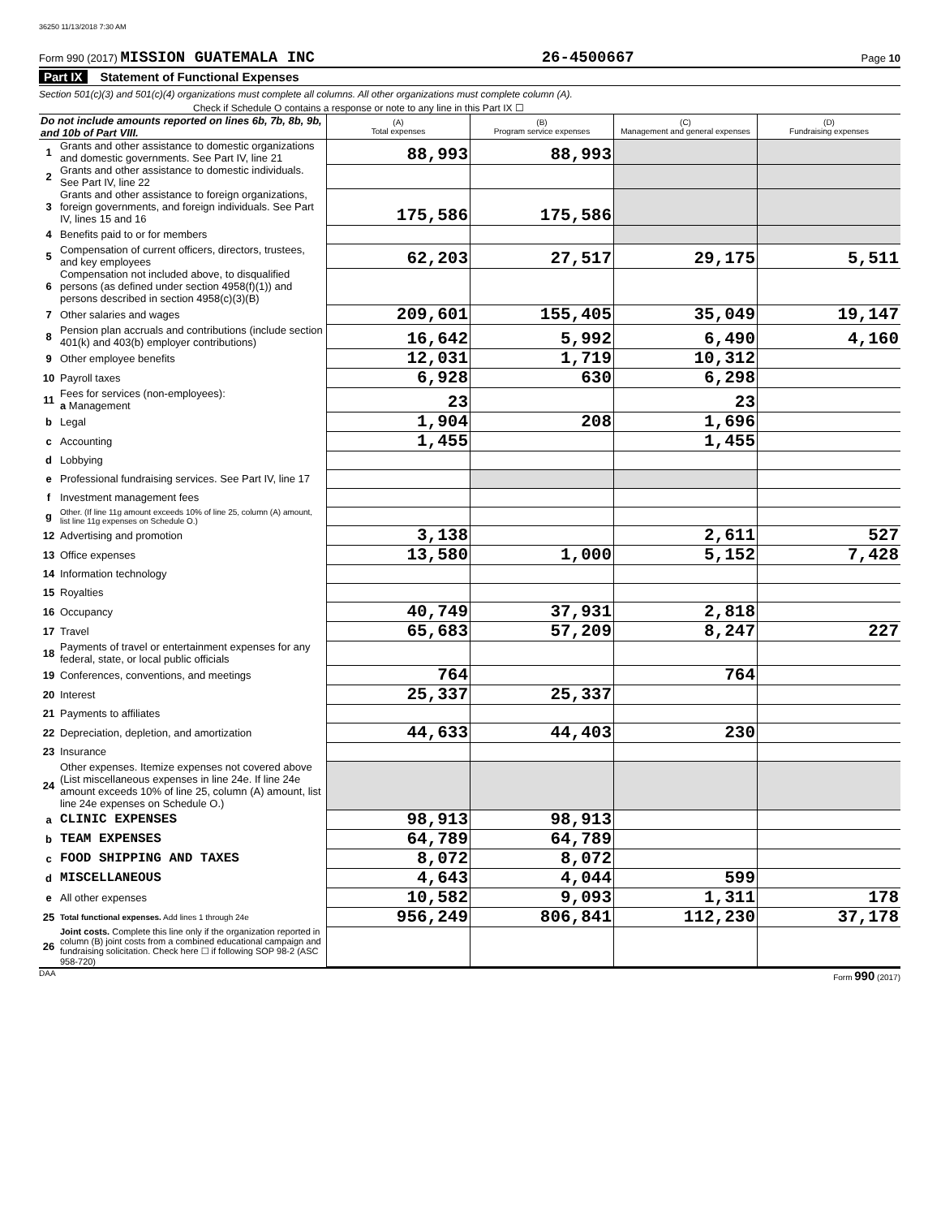36250 11/13/2018 7:30 AM
Form 990 (2017) MISSION GUATEMALA INC
26-4500667
Page 10
Part IX Statement of Functional Expenses
Section 501(c)(3) and 501(c)(4) organizations must complete all columns. All other organizations must complete column (A).
Check if Schedule O contains a response or note to any line in this Part IX ☐
| Do not include amounts reported on lines 6b, 7b, 8b, 9b, and 10b of Part VIII. | | (A) Total expenses | (B) Program service expenses | (C) Management and general expenses | (D) Fundraising expenses |
| 1 | Grants and other assistance to domestic organizations and domestic governments. See Part IV, line 21 | 88,993 | 88,993 | | |
| 2 | Grants and other assistance to domestic individuals. See Part IV, line 22 | | | | |
| 3 | Grants and other assistance to foreign organizations, foreign governments, and foreign individuals. See Part IV, lines 15 and 16 | 175,586 | 175,586 | | |
| 4 | Benefits paid to or for members | | | | |
| 5 | Compensation of current officers, directors, trustees, and key employees | 62,203 | 27,517 | 29,175 | 5,511 |
| 6 | Compensation not included above, to disqualified persons (as defined under section 4958(f)(1)) and persons described in section 4958(c)(3)(B) | | | | |
| 7 | Other salaries and wages | 209,601 | 155,405 | 35,049 | 19,147 |
| 8 | Pension plan accruals and contributions (include section 401(k) and 403(b) employer contributions) | 16,642 | 5,992 | 6,490 | 4,160 |
| 9 | Other employee benefits | 12,031 | 1,719 | 10,312 | |
| 10 | Payroll taxes | 6,928 | 630 | 6,298 | |
| 11 | Fees for services (non-employees): a Management | 23 | | 23 | |
| b | Legal | 1,904 | 208 | 1,696 | |
| c | Accounting | 1,455 | | 1,455 | |
| d | Lobbying | | | | |
| e | Professional fundraising services. See Part IV, line 17 | | | | |
| f | Investment management fees | | | | |
| g | Other. (If line 11g amount exceeds 10% of line 25, column (A) amount, list line 11g expenses on Schedule O.) | | | | |
| 12 | Advertising and promotion | 3,138 | | 2,611 | 527 |
| 13 | Office expenses | 13,580 | 1,000 | 5,152 | 7,428 |
| 14 | Information technology | | | | |
| 15 | Royalties | | | | |
| 16 | Occupancy | 40,749 | 37,931 | 2,818 | |
| 17 | Travel | 65,683 | 57,209 | 8,247 | 227 |
| 18 | Payments of travel or entertainment expenses for any federal, state, or local public officials | | | | |
| 19 | Conferences, conventions, and meetings | 764 | | 764 | |
| 20 | Interest | 25,337 | 25,337 | | |
| 21 | Payments to affiliates | | | | |
| 22 | Depreciation, depletion, and amortization | 44,633 | 44,403 | 230 | |
| 23 | Insurance | | | | |
| 24 | Other expenses. Itemize expenses not covered above (List miscellaneous expenses in line 24e. If line 24e amount exceeds 10% of line 25, column (A) amount, list line 24e expenses on Schedule O.) | | | | |
| a | CLINIC EXPENSES | 98,913 | 98,913 | | |
| b | TEAM EXPENSES | 64,789 | 64,789 | | |
| c | FOOD SHIPPING AND TAXES | 8,072 | 8,072 | | |
| d | MISCELLANEOUS | 4,643 | 4,044 | 599 | |
| e | All other expenses | 10,582 | 9,093 | 1,311 | 178 |
| 25 | Total functional expenses. Add lines 1 through 24e | 956,249 | 806,841 | 112,230 | 37,178 |
| 26 | Joint costs. Complete this line only if the organization reported in column (B) joint costs from a combined educational campaign and fundraising solicitation. Check here ☐ if following SOP 98-2 (ASC 958-720) | | | | |
DAA Form 990 (2017)